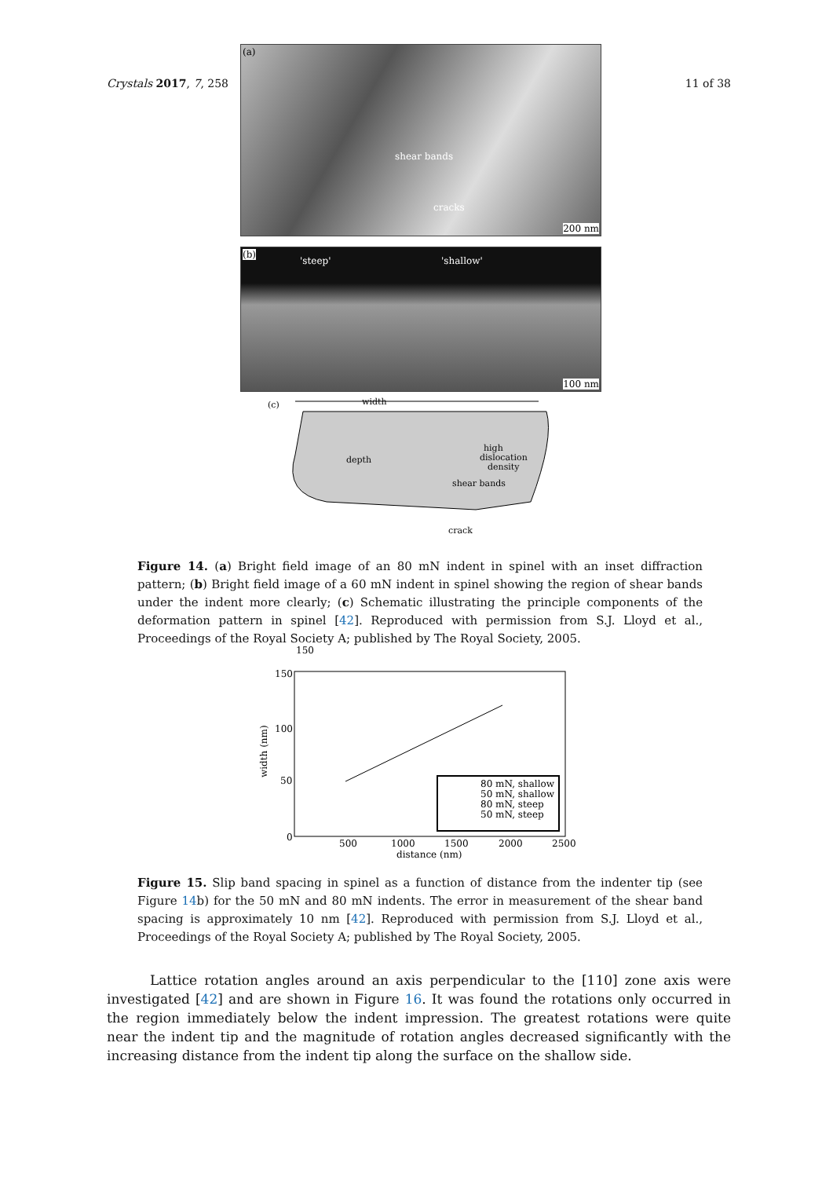Crystals 2017, 7, 258 11 of 38
(a)
shear bands
cracks
200 nm
(b)
'steep' 'shallow'
100 nm
(c)
width
depth
high
dislocation
density
shear bands
crack
Figure 14. (a) Bright field image of an 80 mN indent in spinel with an inset diffraction pattern; (b) Bright field image of a 60 mN indent in spinel showing the region of shear bands under the indent more clearly; (c) Schematic illustrating the principle components of the deformation pattern in spinel [42]. Reproduced with permission from S.J. Lloyd et al., Proceedings of the Royal Society A; published by The Royal Society, 2005.
150
150
100
50
0
500
1000
1500
2000
2500
distance (nm)
width (nm)
80 mN, shallow
50 mN, shallow
80 mN, steep
50 mN, steep
Figure 15. Slip band spacing in spinel as a function of distance from the indenter tip (see Figure 14b) for the 50 mN and 80 mN indents. The error in measurement of the shear band spacing is approximately 10 nm [42]. Reproduced with permission from S.J. Lloyd et al., Proceedings of the Royal Society A; published by The Royal Society, 2005.
Lattice rotation angles around an axis perpendicular to the [110] zone axis were investigated [42] and are shown in Figure 16. It was found the rotations only occurred in the region immediately below the indent impression. The greatest rotations were quite near the indent tip and the magnitude of rotation angles decreased significantly with the increasing distance from the indent tip along the surface on the shallow side.